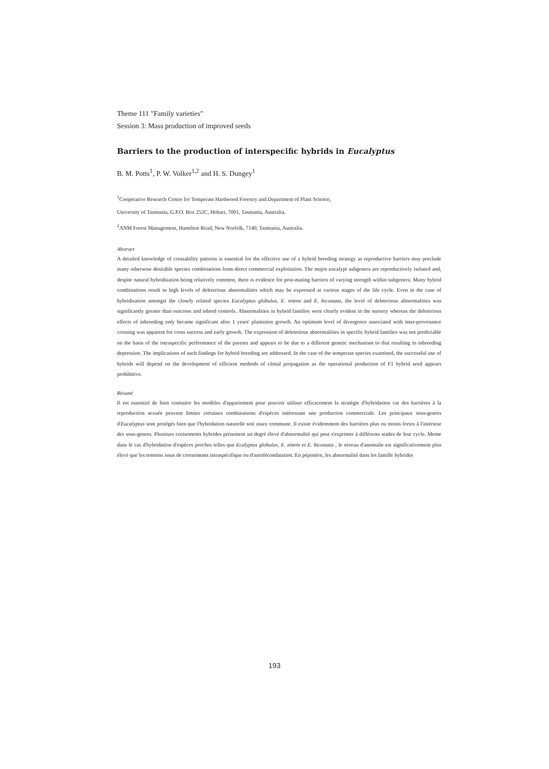Theme 111 "Family varieties"
Session 3: Mass production of improved seeds
Barriers to the production of interspecific hybrids in Eucalyptus
B. M. Potts<sup>1</sup>, P. W. Volker<sup>1,2</sup> and H. S. Dungey<sup>1</sup>
<sup>1</sup> Cooperative Research Centre for Temperate Hardwood Forestry and Department of Plant Science,
University of Tasmania, G.P.O. Box 252C, Hobart, 7001, Tasmania, Australia.
<sup>2</sup> ANM Forest Management, Hamilton Road, New Norfolk, 7140, Tasmania, Australia.
Abstract
A detailed knowledge of crossability patterns is essential for the effective use of a hybrid breeding strategy as reproductive barriers may preclude many otherwise desirable species combinations from direct commercial exploitation. The major eucalypt subgenera are reproductively isolated and, despite natural hybridisation being relatively common, there is evidence for post-mating barriers of varying strength within subgenera. Many hybrid combinations result in high levels of deleterious abnormalities which may be expressed at various stages of the life cycle. Even in the case of hybridisation amongst the closely related species Eucalyptus globulus, E. nitens and E. bicostata, the level of deleterious abnormalities was significantly greater than outcross and inbred controls. Abnormalities in hybrid families were clearly evident in the nursery whereas the deleterious effects of inbreeding only became significant after 1 years' plantation growth. An optimum level of divergence associated with inter-provenance crossing was apparent for cross success and early growth. The expression of deleterious abnormalities in specific hybrid families was not predictable on the basis of the intraspecific performance of the parents and appears to be due to a different genetic mechanism to that resulting in inbreeding depression. The implications of such findings for hybrid breeding are addressed. In the case of the temperate species examined, the successful use of hybrids will depend on the development of efficient methods of clonal propagation as the operational production of F1 hybrid seed appears prohibitive.
Résumé
Il est essentiel de bien connaitre les modèles d'appariement pour pouvoir utiliser efficacement la stratégie d'hybridation car des barrières à la reproduction sexuée peuvent limiter certaines combinaisons d'espèces intéressant une production commerciale. Les principaux sous-genres d'Eucalyptus sont protégés bien que l'hybridation naturelle soit assez commune. Il existe évidemment des barrières plus ou moins fortes à l'intérieur des sous-genres. Plusieurs croisements hybrides présentent un degré élevé d'abnormalité qui peut s'exprimer à différents stades de leur cycle. Meme dans le cas d'hybridation d'espèces proches telles que Ecalyptus globulus, E. nitens et E. bicostata , le niveau d'anomalie est significativement plus élevé que les temoins issus de croisements intraspécifique ou d'autofécondatation. En pépinière, les abnormalité dans les famille hybrides
193